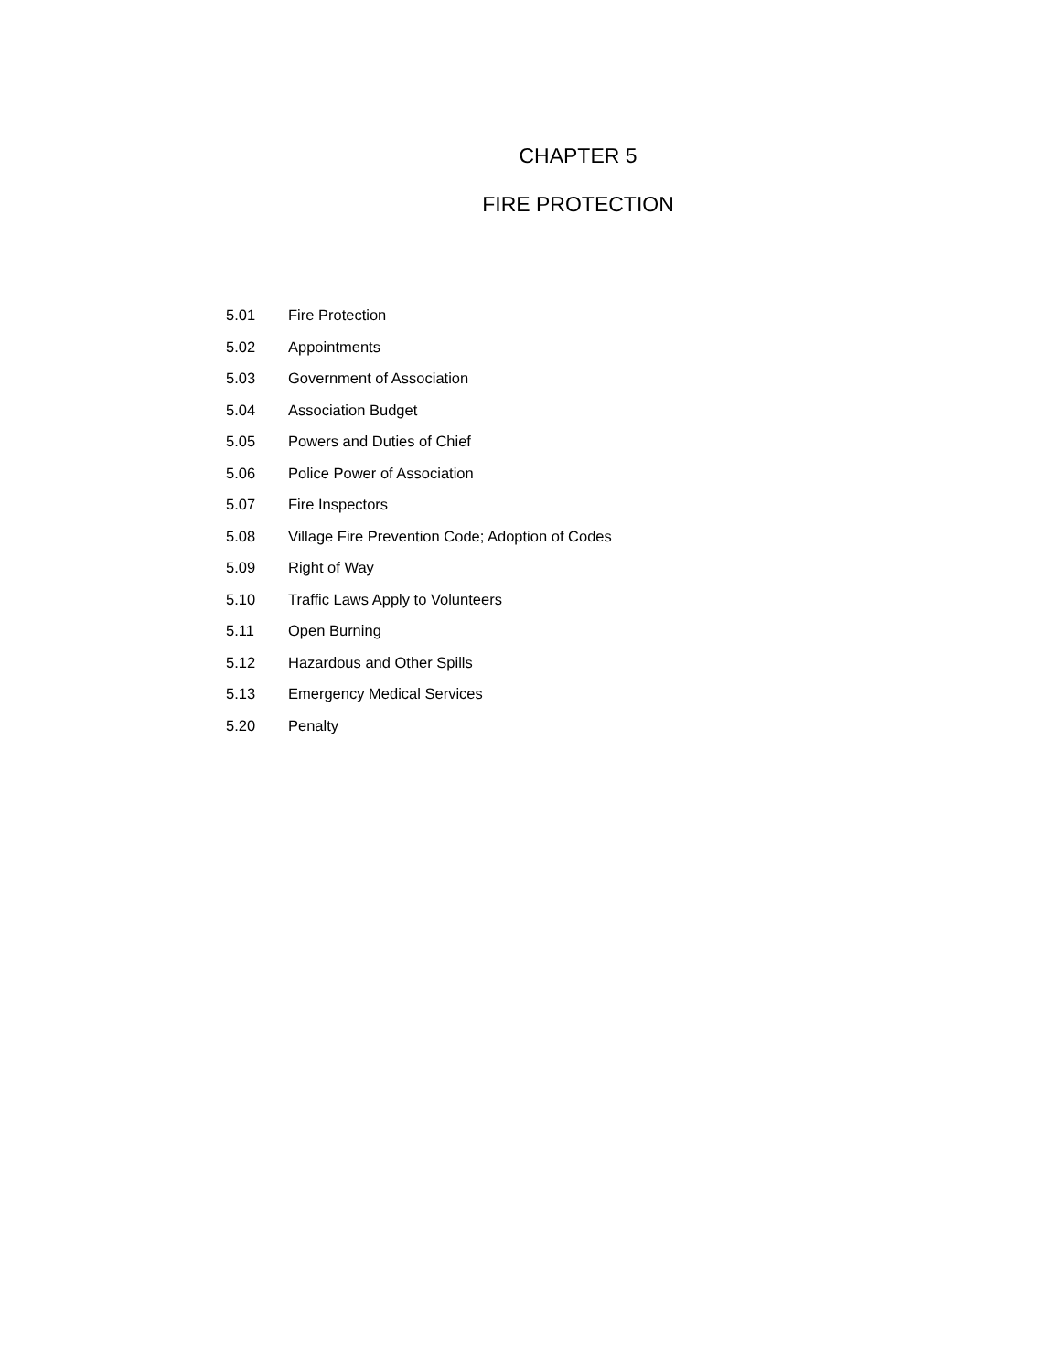CHAPTER 5
FIRE PROTECTION
5.01 Fire Protection
5.02 Appointments
5.03 Government of Association
5.04 Association Budget
5.05 Powers and Duties of Chief
5.06 Police Power of Association
5.07 Fire Inspectors
5.08 Village Fire Prevention Code; Adoption of Codes
5.09 Right of Way
5.10 Traffic Laws Apply to Volunteers
5.11 Open Burning
5.12 Hazardous and Other Spills
5.13 Emergency Medical Services
5.20 Penalty